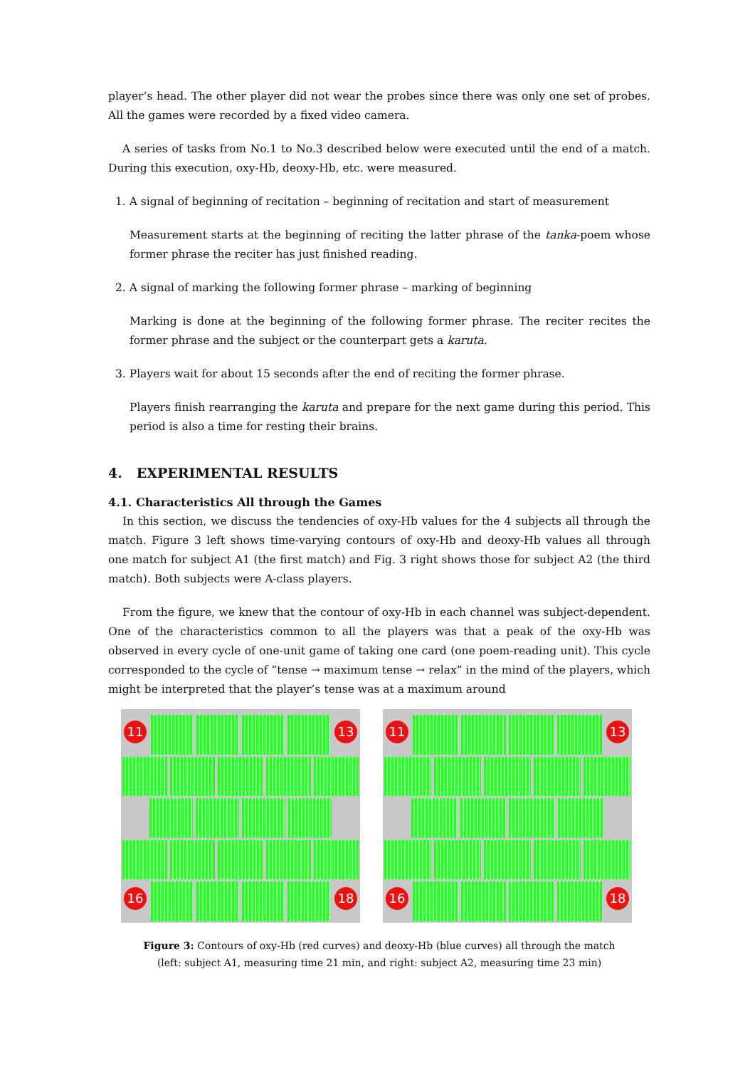player’s head. The other player did not wear the probes since there was only one set of probes. All the games were recorded by a fixed video camera.
A series of tasks from No.1 to No.3 described below were executed until the end of a match. During this execution, oxy-Hb, deoxy-Hb, etc. were measured.
1. A signal of beginning of recitation – beginning of recitation and start of measurement
Measurement starts at the beginning of reciting the latter phrase of the tanka-poem whose former phrase the reciter has just finished reading.
2. A signal of marking the following former phrase – marking of beginning
Marking is done at the beginning of the following former phrase. The reciter recites the former phrase and the subject or the counterpart gets a karuta.
3. Players wait for about 15 seconds after the end of reciting the former phrase.
Players finish rearranging the karuta and prepare for the next game during this period. This period is also a time for resting their brains.
4. EXPERIMENTAL RESULTS
4.1. Characteristics All through the Games
In this section, we discuss the tendencies of oxy-Hb values for the 4 subjects all through the match. Figure 3 left shows time-varying contours of oxy-Hb and deoxy-Hb values all through one match for subject A1 (the first match) and Fig. 3 right shows those for subject A2 (the third match). Both subjects were A-class players.
From the figure, we knew that the contour of oxy-Hb in each channel was subject-dependent. One of the characteristics common to all the players was that a peak of the oxy-Hb was observed in every cycle of one-unit game of taking one card (one poem-reading unit). This cycle corresponded to the cycle of “tense → maximum tense → relax” in the mind of the players, which might be interpreted that the player’s tense was at a maximum around
11 13
16 18
11 13
16 18
Figure 3: Contours of oxy-Hb (red curves) and deoxy-Hb (blue curves) all through the match
(left: subject A1, measuring time 21 min, and right: subject A2, measuring time 23 min)